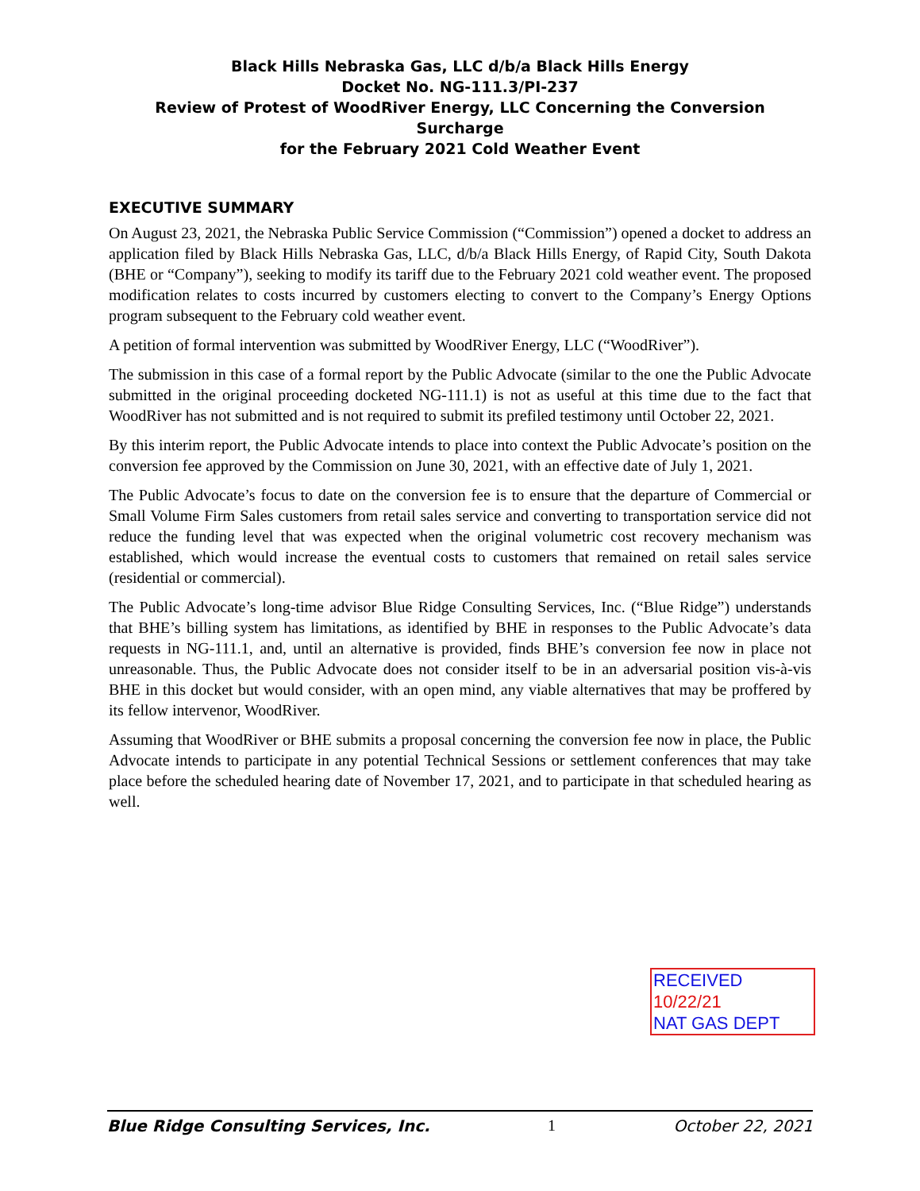Black Hills Nebraska Gas, LLC d/b/a Black Hills Energy
Docket No. NG-111.3/PI-237
Review of Protest of WoodRiver Energy, LLC Concerning the Conversion Surcharge
for the February 2021 Cold Weather Event
EXECUTIVE SUMMARY
On August 23, 2021, the Nebraska Public Service Commission (“Commission”) opened a docket to address an application filed by Black Hills Nebraska Gas, LLC, d/b/a Black Hills Energy, of Rapid City, South Dakota (BHE or “Company”), seeking to modify its tariff due to the February 2021 cold weather event. The proposed modification relates to costs incurred by customers electing to convert to the Company’s Energy Options program subsequent to the February cold weather event.
A petition of formal intervention was submitted by WoodRiver Energy, LLC (“WoodRiver”).
The submission in this case of a formal report by the Public Advocate (similar to the one the Public Advocate submitted in the original proceeding docketed NG-111.1) is not as useful at this time due to the fact that WoodRiver has not submitted and is not required to submit its prefiled testimony until October 22, 2021.
By this interim report, the Public Advocate intends to place into context the Public Advocate’s position on the conversion fee approved by the Commission on June 30, 2021, with an effective date of July 1, 2021.
The Public Advocate’s focus to date on the conversion fee is to ensure that the departure of Commercial or Small Volume Firm Sales customers from retail sales service and converting to transportation service did not reduce the funding level that was expected when the original volumetric cost recovery mechanism was established, which would increase the eventual costs to customers that remained on retail sales service (residential or commercial).
The Public Advocate’s long-time advisor Blue Ridge Consulting Services, Inc. (“Blue Ridge”) understands that BHE’s billing system has limitations, as identified by BHE in responses to the Public Advocate’s data requests in NG-111.1, and, until an alternative is provided, finds BHE’s conversion fee now in place not unreasonable. Thus, the Public Advocate does not consider itself to be in an adversarial position vis-à-vis BHE in this docket but would consider, with an open mind, any viable alternatives that may be proffered by its fellow intervenor, WoodRiver.
Assuming that WoodRiver or BHE submits a proposal concerning the conversion fee now in place, the Public Advocate intends to participate in any potential Technical Sessions or settlement conferences that may take place before the scheduled hearing date of November 17, 2021, and to participate in that scheduled hearing as well.
RECEIVED
10/22/21
NAT GAS DEPT
Blue Ridge Consulting Services, Inc. 1 October 22, 2021